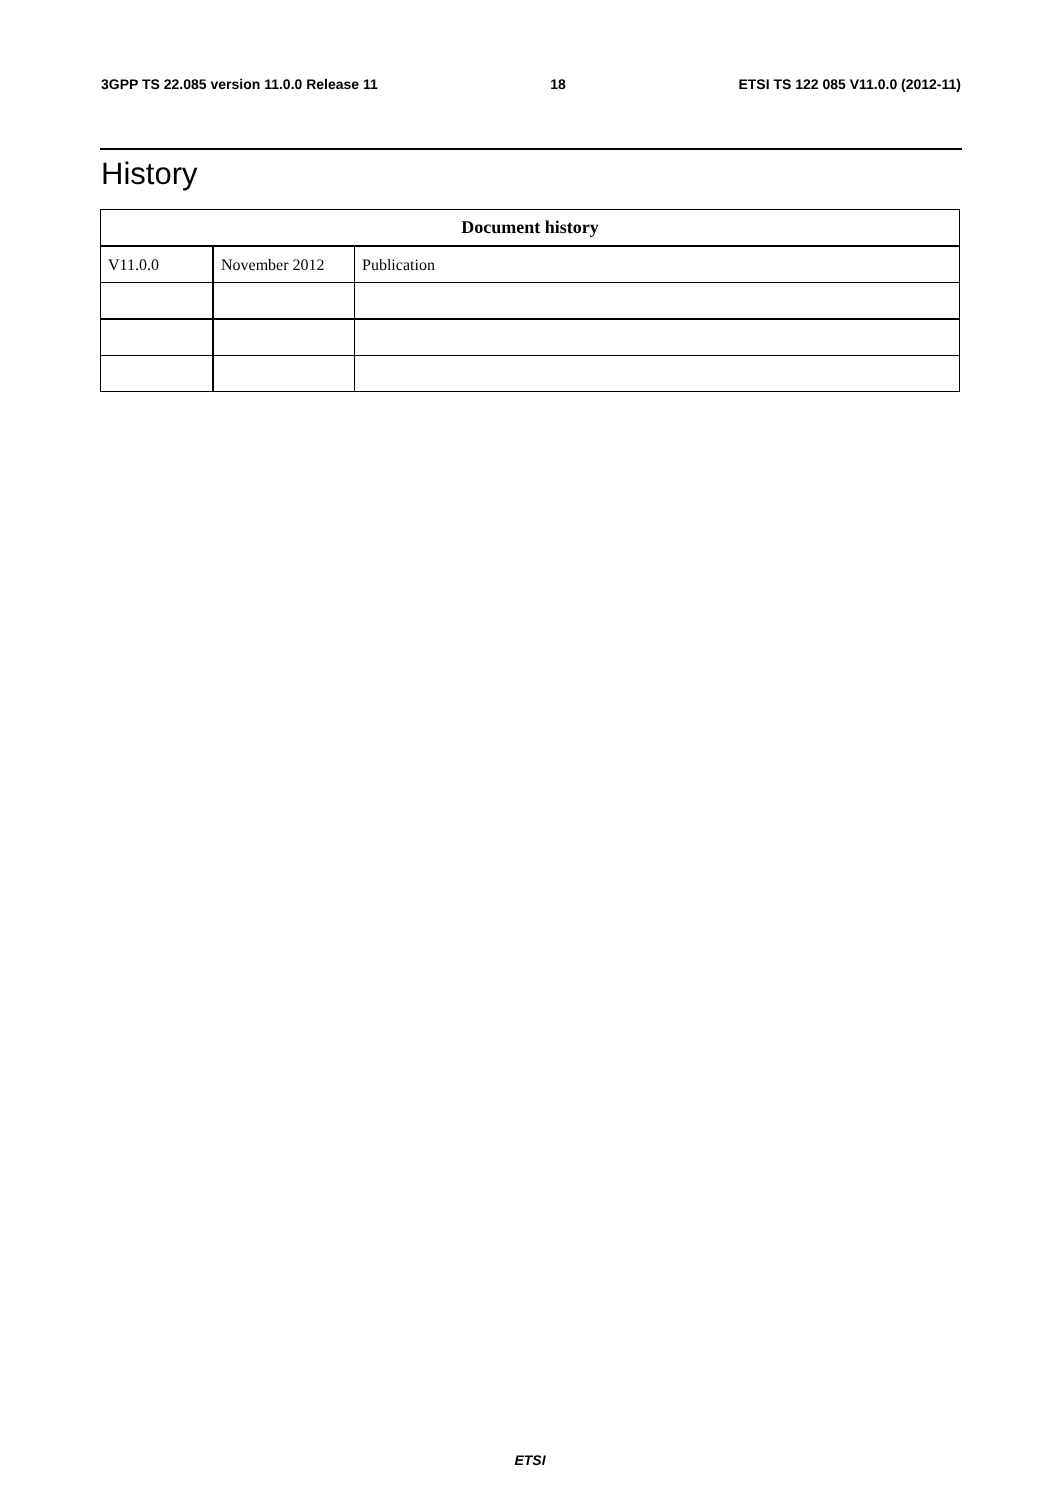3GPP TS 22.085 version 11.0.0 Release 11 18 ETSI TS 122 085 V11.0.0 (2012-11)
History
| Document history | | |
| --- | --- | --- |
| V11.0.0 | November 2012 | Publication |
ETSI